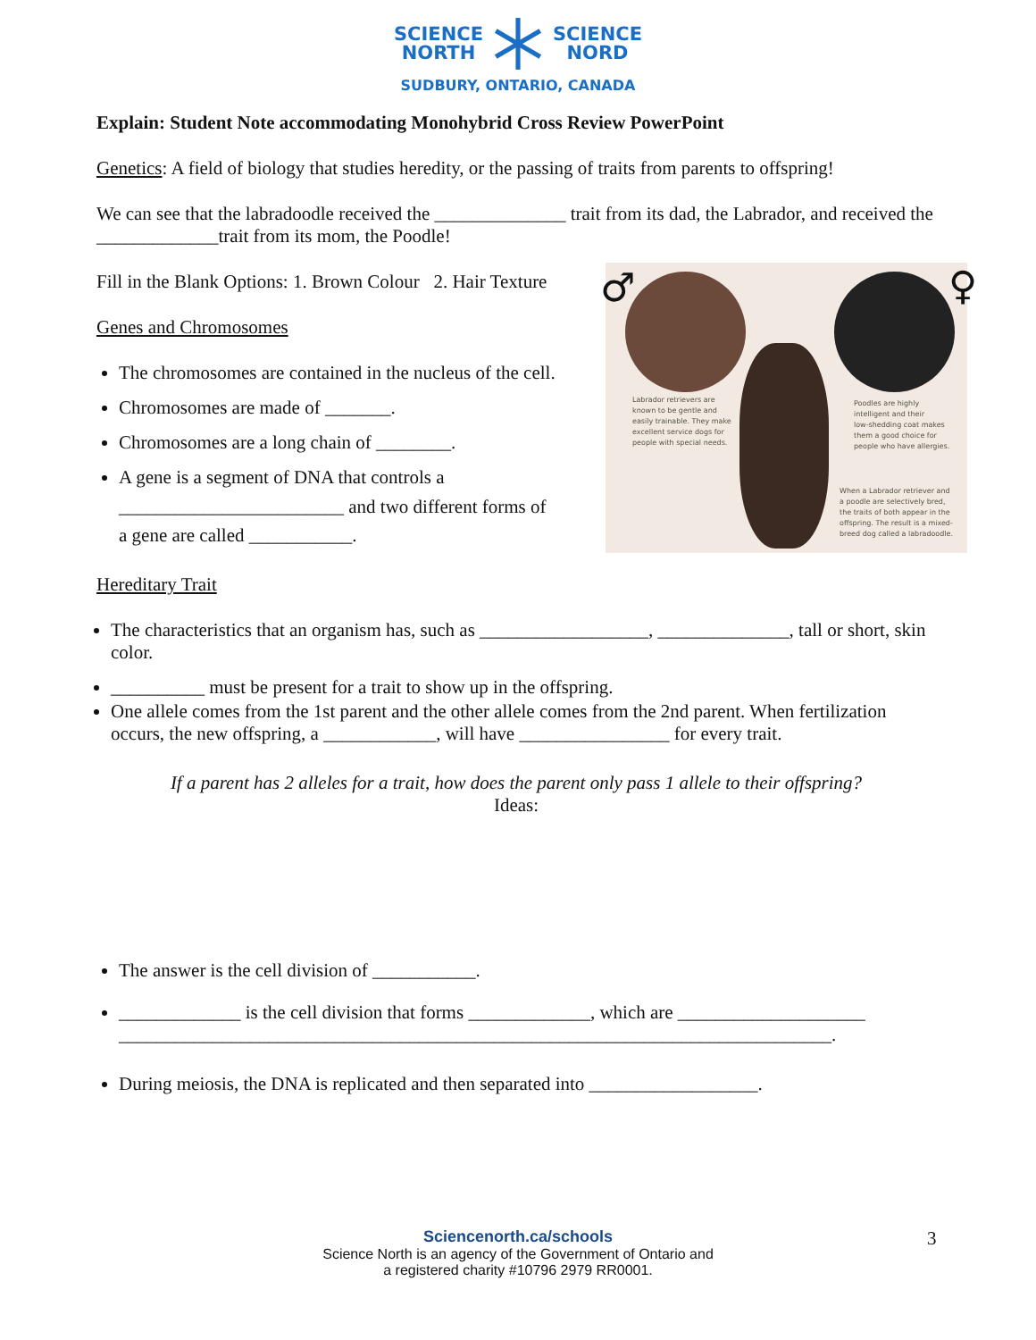SCIENCE
NORTHSCIENCE
NORD
SUDBURY, ONTARIO, CANADA
Explain: Student Note accommodating Monohybrid Cross Review PowerPoint
Genetics: A field of biology that studies heredity, or the passing of traits from parents to offspring!
We can see that the labradoodle received the ______________ trait from its dad, the Labrador, and received the _____________trait from its mom, the Poodle!
Fill in the Blank Options: 1. Brown Colour 2. Hair Texture
Genes and Chromosomes
The chromosomes are contained in the nucleus of the cell.
Chromosomes are made of _______.
Chromosomes are a long chain of ________.
A gene is a segment of DNA that controls a
________________________ and two different forms of
a gene are called ___________.
Hereditary Trait
The characteristics that an organism has, such as __________________, ______________, tall or short, skin color.
__________ must be present for a trait to show up in the offspring.
One allele comes from the 1st parent and the other allele comes from the 2nd parent. When fertilization occurs, the new offspring, a ____________, will have ________________ for every trait.
If a parent has 2 alleles for a trait, how does the parent only pass 1 allele to their offspring?
Ideas:
The answer is the cell division of ___________.
_____________ is the cell division that forms _____________, which are ____________________ ____________________________________________________________________________.
During meiosis, the DNA is replicated and then separated into __________________.
Labrador retrievers are
known to be gentle and
easily trainable. They make
excellent service dogs for
people with special needs.
Poodles are highly
intelligent and their
low-shedding coat makes
them a good choice for
people who have allergies.
When a Labrador retriever and
a poodle are selectively bred,
the traits of both appear in the
offspring. The result is a mixed-
breed dog called a labradoodle.
♂ ♀
Sciencenorth.ca/schools
Science North is an agency of the Government of Ontario and
a registered charity #10796 2979 RR0001.
3